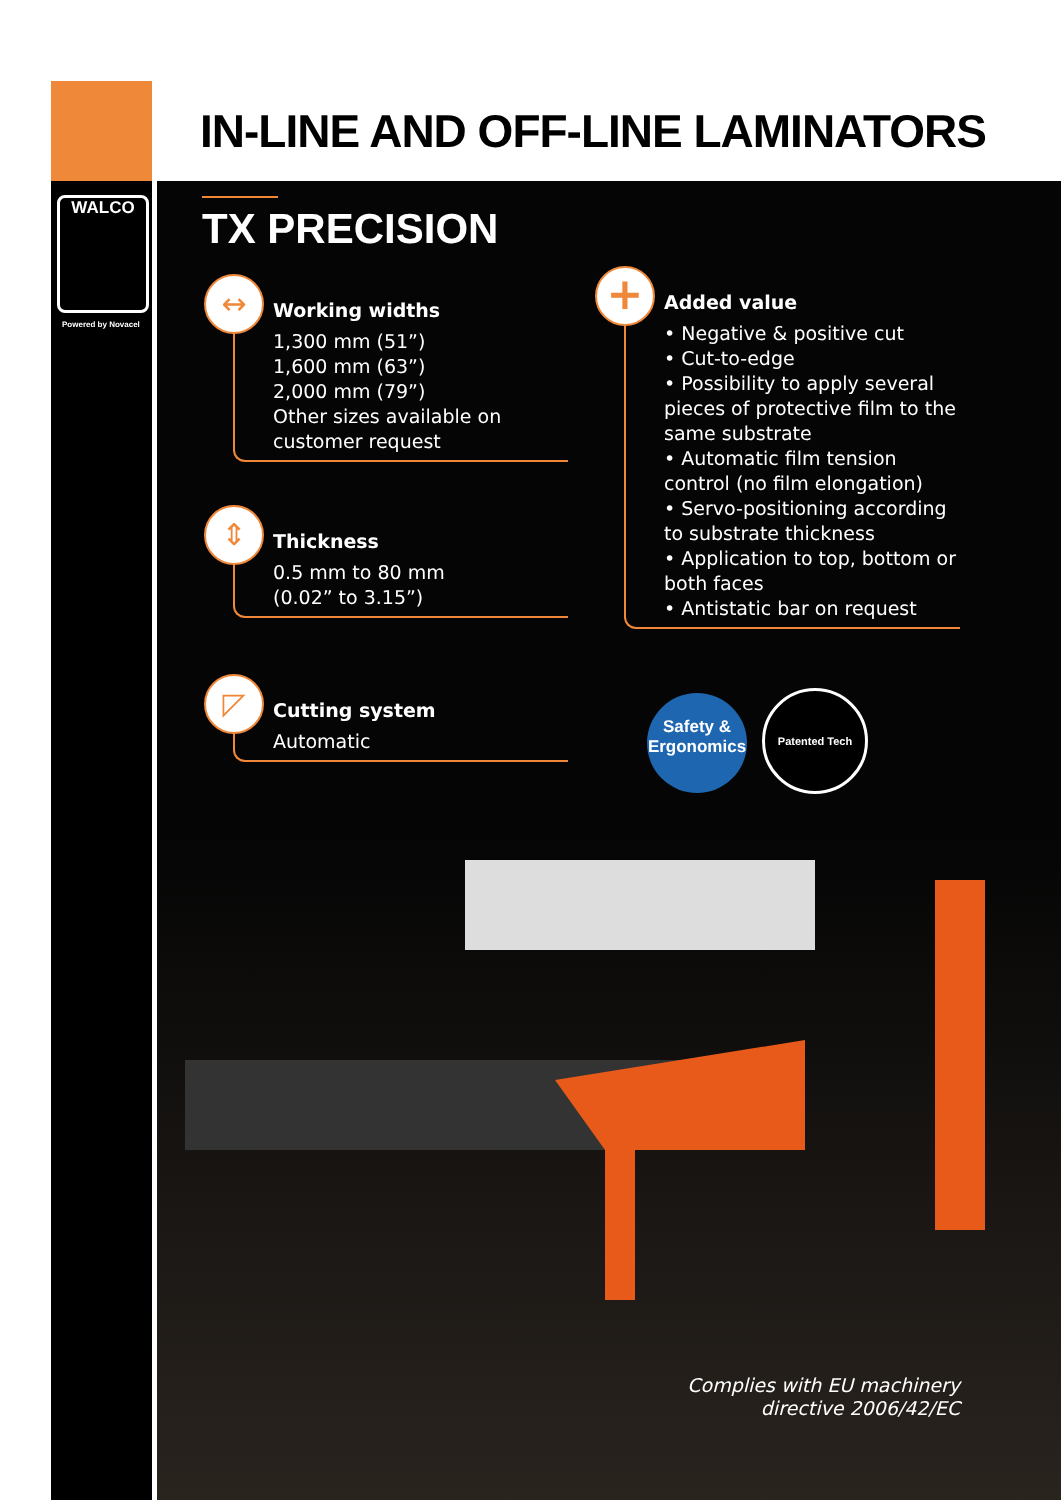IN-LINE AND OFF-LINE LAMINATORS
WALCO
Powered by Novacel
TX PRECISION
↔
Working widths
1,300 mm (51”)
1,600 mm (63”)
2,000 mm (79”)
Other sizes available on customer request
⇕
Thickness
0.5 mm to 80 mm
(0.02” to 3.15”)
◸
Cutting system
Automatic
+
Added value
• Negative & positive cut
• Cut-to-edge
• Possibility to apply several pieces of protective film to the same substrate
• Automatic film tension control (no film elongation)
• Servo-positioning according to substrate thickness
• Application to top, bottom or both faces
• Antistatic bar on request
Safety &
Ergonomics
Patented Tech
Complies with EU machinery
directive 2006/42/EC